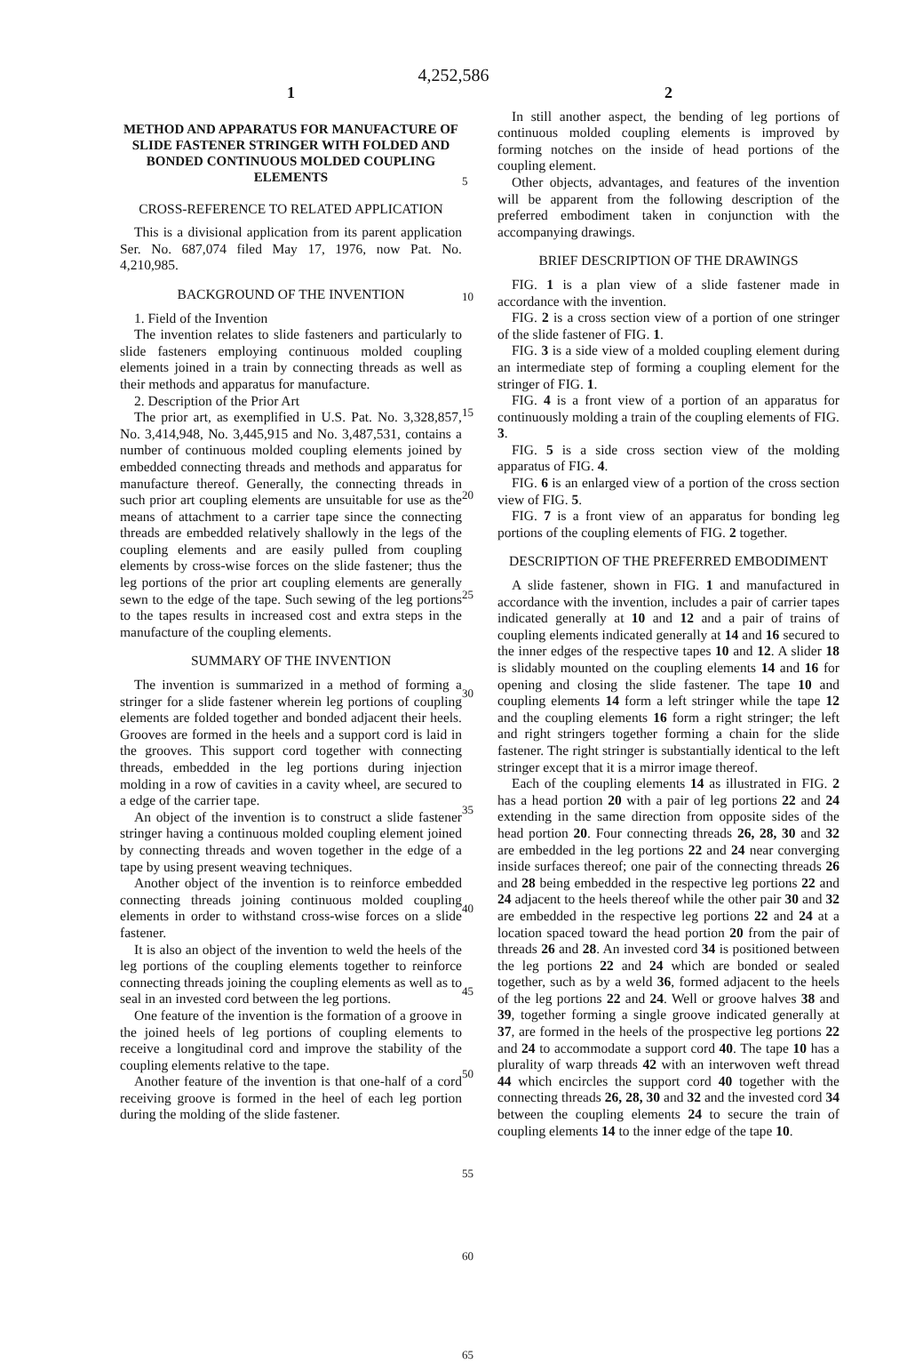4,252,586
1
METHOD AND APPARATUS FOR MANUFACTURE OF SLIDE FASTENER STRINGER WITH FOLDED AND BONDED CONTINUOUS MOLDED COUPLING ELEMENTS
CROSS-REFERENCE TO RELATED APPLICATION
This is a divisional application from its parent application Ser. No. 687,074 filed May 17, 1976, now Pat. No. 4,210,985.
BACKGROUND OF THE INVENTION
1. Field of the Invention
The invention relates to slide fasteners and particularly to slide fasteners employing continuous molded coupling elements joined in a train by connecting threads as well as their methods and apparatus for manufacture.
2. Description of the Prior Art
The prior art, as exemplified in U.S. Pat. No. 3,328,857, No. 3,414,948, No. 3,445,915 and No. 3,487,531, contains a number of continuous molded coupling elements joined by embedded connecting threads and methods and apparatus for manufacture thereof. Generally, the connecting threads in such prior art coupling elements are unsuitable for use as the means of attachment to a carrier tape since the connecting threads are embedded relatively shallowly in the legs of the coupling elements and are easily pulled from coupling elements by cross-wise forces on the slide fastener; thus the leg portions of the prior art coupling elements are generally sewn to the edge of the tape. Such sewing of the leg portions to the tapes results in increased cost and extra steps in the manufacture of the coupling elements.
SUMMARY OF THE INVENTION
The invention is summarized in a method of forming a stringer for a slide fastener wherein leg portions of coupling elements are folded together and bonded adjacent their heels. Grooves are formed in the heels and a support cord is laid in the grooves. This support cord together with connecting threads, embedded in the leg portions during injection molding in a row of cavities in a cavity wheel, are secured to a edge of the carrier tape.
An object of the invention is to construct a slide fastener stringer having a continuous molded coupling element joined by connecting threads and woven together in the edge of a tape by using present weaving techniques.
Another object of the invention is to reinforce embedded connecting threads joining continuous molded coupling elements in order to withstand cross-wise forces on a slide fastener.
It is also an object of the invention to weld the heels of the leg portions of the coupling elements together to reinforce connecting threads joining the coupling elements as well as to seal in an invested cord between the leg portions.
One feature of the invention is the formation of a groove in the joined heels of leg portions of coupling elements to receive a longitudinal cord and improve the stability of the coupling elements relative to the tape.
Another feature of the invention is that one-half of a cord receiving groove is formed in the heel of each leg portion during the molding of the slide fastener.
5
10
15
20
25
30
35
40
45
50
55
60
65
2
In still another aspect, the bending of leg portions of continuous molded coupling elements is improved by forming notches on the inside of head portions of the coupling element.
Other objects, advantages, and features of the invention will be apparent from the following description of the preferred embodiment taken in conjunction with the accompanying drawings.
BRIEF DESCRIPTION OF THE DRAWINGS
FIG. 1 is a plan view of a slide fastener made in accordance with the invention.
FIG. 2 is a cross section view of a portion of one stringer of the slide fastener of FIG. 1.
FIG. 3 is a side view of a molded coupling element during an intermediate step of forming a coupling element for the stringer of FIG. 1.
FIG. 4 is a front view of a portion of an apparatus for continuously molding a train of the coupling elements of FIG. 3.
FIG. 5 is a side cross section view of the molding apparatus of FIG. 4.
FIG. 6 is an enlarged view of a portion of the cross section view of FIG. 5.
FIG. 7 is a front view of an apparatus for bonding leg portions of the coupling elements of FIG. 2 together.
DESCRIPTION OF THE PREFERRED EMBODIMENT
A slide fastener, shown in FIG. 1 and manufactured in accordance with the invention, includes a pair of carrier tapes indicated generally at 10 and 12 and a pair of trains of coupling elements indicated generally at 14 and 16 secured to the inner edges of the respective tapes 10 and 12. A slider 18 is slidably mounted on the coupling elements 14 and 16 for opening and closing the slide fastener. The tape 10 and coupling elements 14 form a left stringer while the tape 12 and the coupling elements 16 form a right stringer; the left and right stringers together forming a chain for the slide fastener. The right stringer is substantially identical to the left stringer except that it is a mirror image thereof.
Each of the coupling elements 14 as illustrated in FIG. 2 has a head portion 20 with a pair of leg portions 22 and 24 extending in the same direction from opposite sides of the head portion 20. Four connecting threads 26, 28, 30 and 32 are embedded in the leg portions 22 and 24 near converging inside surfaces thereof; one pair of the connecting threads 26 and 28 being embedded in the respective leg portions 22 and 24 adjacent to the heels thereof while the other pair 30 and 32 are embedded in the respective leg portions 22 and 24 at a location spaced toward the head portion 20 from the pair of threads 26 and 28. An invested cord 34 is positioned between the leg portions 22 and 24 which are bonded or sealed together, such as by a weld 36, formed adjacent to the heels of the leg portions 22 and 24. Well or groove halves 38 and 39, together forming a single groove indicated generally at 37, are formed in the heels of the prospective leg portions 22 and 24 to accommodate a support cord 40. The tape 10 has a plurality of warp threads 42 with an interwoven weft thread 44 which encircles the support cord 40 together with the connecting threads 26, 28, 30 and 32 and the invested cord 34 between the coupling elements 24 to secure the train of coupling elements 14 to the inner edge of the tape 10.